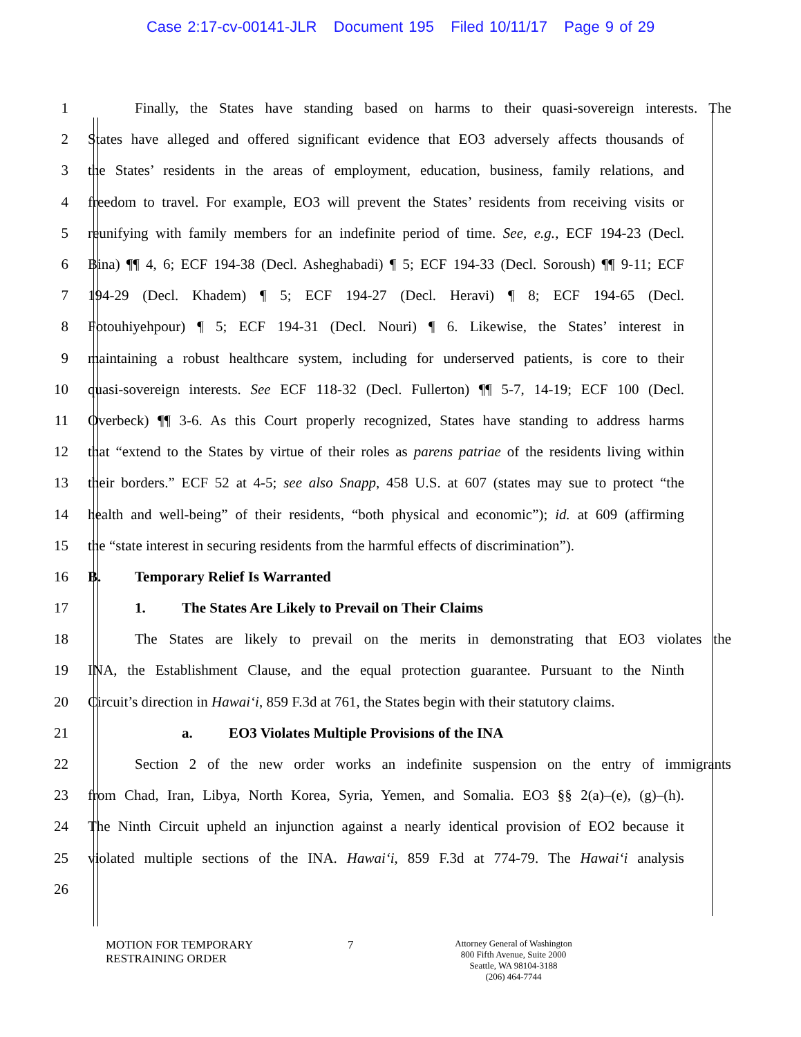Case 2:17-cv-00141-JLR Document 195 Filed 10/11/17 Page 9 of 29
1 Finally, the States have standing based on harms to their quasi-sovereign interests. The
2 States have alleged and offered significant evidence that EO3 adversely affects thousands of
3 the States’ residents in the areas of employment, education, business, family relations, and
4 freedom to travel. For example, EO3 will prevent the States’ residents from receiving visits or
5 reunifying with family members for an indefinite period of time. See, e.g., ECF 194-23 (Decl.
6 Bina) ¶¶ 4, 6; ECF 194-38 (Decl. Asheghabadi) ¶ 5; ECF 194-33 (Decl. Soroush) ¶¶ 9-11; ECF
7 194-29 (Decl. Khadem) ¶ 5; ECF 194-27 (Decl. Heravi) ¶ 8; ECF 194-65 (Decl.
8 Fotouhiyehpour) ¶ 5; ECF 194-31 (Decl. Nouri) ¶ 6. Likewise, the States’ interest in
9 maintaining a robust healthcare system, including for underserved patients, is core to their
10 quasi-sovereign interests. See ECF 118-32 (Decl. Fullerton) ¶¶ 5-7, 14-19; ECF 100 (Decl.
11 Overbeck) ¶¶ 3-6. As this Court properly recognized, States have standing to address harms
12 that “extend to the States by virtue of their roles as parens patriae of the residents living within
13 their borders.” ECF 52 at 4-5; see also Snapp, 458 U.S. at 607 (states may sue to protect “the
14 health and well-being” of their residents, “both physical and economic”); id. at 609 (affirming
15 the “state interest in securing residents from the harmful effects of discrimination”).
16 B. Temporary Relief Is Warranted
17 1. The States Are Likely to Prevail on Their Claims
18 The States are likely to prevail on the merits in demonstrating that EO3 violates the
19 INA, the Establishment Clause, and the equal protection guarantee. Pursuant to the Ninth
20 Circuit’s direction in Hawai‘i, 859 F.3d at 761, the States begin with their statutory claims.
21 a. EO3 Violates Multiple Provisions of the INA
22 Section 2 of the new order works an indefinite suspension on the entry of immigrants
23 from Chad, Iran, Libya, North Korea, Syria, Yemen, and Somalia. EO3 §§ 2(a)–(e), (g)–(h).
24 The Ninth Circuit upheld an injunction against a nearly identical provision of EO2 because it
25 violated multiple sections of the INA. Hawai‘i, 859 F.3d at 774-79. The Hawai‘i analysis
26
MOTION FOR TEMPORARY
RESTRAINING ORDER
7
Attorney General of Washington
800 Fifth Avenue, Suite 2000
Seattle, WA 98104-3188
(206) 464-7744